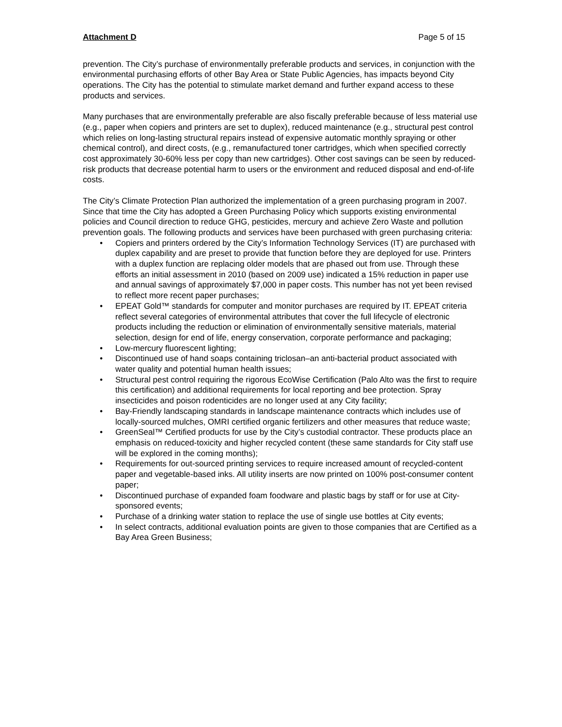Attachment D Page 5 of 15
prevention. The City’s purchase of environmentally preferable products and services, in conjunction with the environmental purchasing efforts of other Bay Area or State Public Agencies, has impacts beyond City operations. The City has the potential to stimulate market demand and further expand access to these products and services.
Many purchases that are environmentally preferable are also fiscally preferable because of less material use (e.g., paper when copiers and printers are set to duplex), reduced maintenance (e.g., structural pest control which relies on long-lasting structural repairs instead of expensive automatic monthly spraying or other chemical control), and direct costs, (e.g., remanufactured toner cartridges, which when specified correctly cost approximately 30-60% less per copy than new cartridges). Other cost savings can be seen by reduced-risk products that decrease potential harm to users or the environment and reduced disposal and end-of-life costs.
The City’s Climate Protection Plan authorized the implementation of a green purchasing program in 2007. Since that time the City has adopted a Green Purchasing Policy which supports existing environmental policies and Council direction to reduce GHG, pesticides, mercury and achieve Zero Waste and pollution prevention goals. The following products and services have been purchased with green purchasing criteria:
• Copiers and printers ordered by the City’s Information Technology Services (IT) are purchased with duplex capability and are preset to provide that function before they are deployed for use. Printers with a duplex function are replacing older models that are phased out from use. Through these efforts an initial assessment in 2010 (based on 2009 use) indicated a 15% reduction in paper use and annual savings of approximately $7,000 in paper costs. This number has not yet been revised to reflect more recent paper purchases;
• EPEAT Gold™ standards for computer and monitor purchases are required by IT. EPEAT criteria reflect several categories of environmental attributes that cover the full lifecycle of electronic products including the reduction or elimination of environmentally sensitive materials, material selection, design for end of life, energy conservation, corporate performance and packaging;
• Low-mercury fluorescent lighting;
• Discontinued use of hand soaps containing triclosan–an anti-bacterial product associated with water quality and potential human health issues;
• Structural pest control requiring the rigorous EcoWise Certification (Palo Alto was the first to require this certification) and additional requirements for local reporting and bee protection. Spray insecticides and poison rodenticides are no longer used at any City facility;
• Bay-Friendly landscaping standards in landscape maintenance contracts which includes use of locally-sourced mulches, OMRI certified organic fertilizers and other measures that reduce waste;
• GreenSeal™ Certified products for use by the City’s custodial contractor. These products place an emphasis on reduced-toxicity and higher recycled content (these same standards for City staff use will be explored in the coming months);
• Requirements for out-sourced printing services to require increased amount of recycled-content paper and vegetable-based inks. All utility inserts are now printed on 100% post-consumer content paper;
• Discontinued purchase of expanded foam foodware and plastic bags by staff or for use at City-sponsored events;
• Purchase of a drinking water station to replace the use of single use bottles at City events;
• In select contracts, additional evaluation points are given to those companies that are Certified as a Bay Area Green Business;